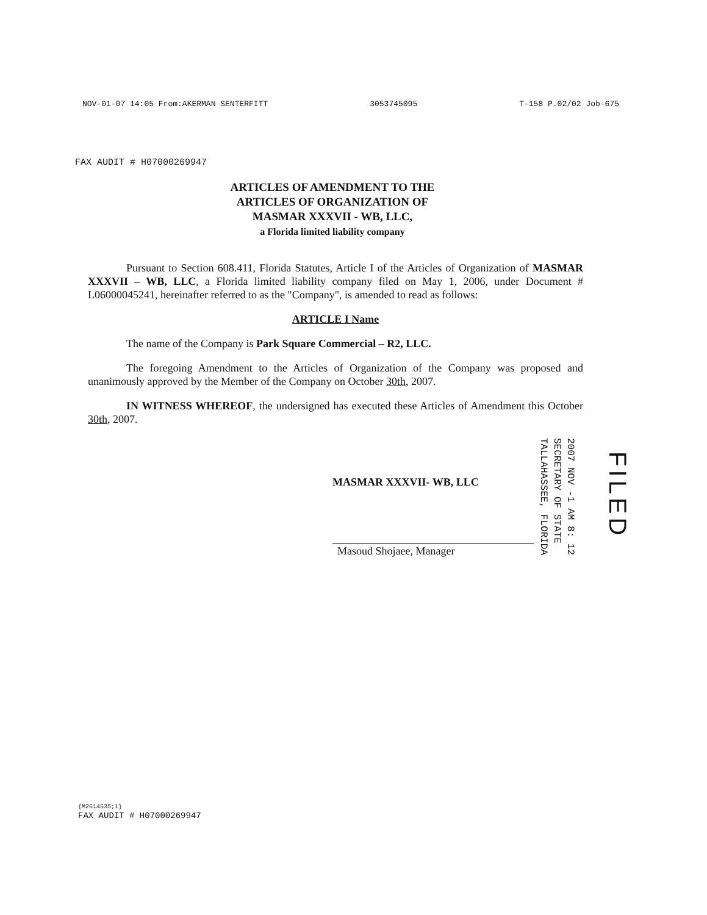NOV-01-07 14:05 From:AKERMAN SENTERFITT 3053745095 T-158 P.02/02 Job-675
FAX AUDIT # H07000269947
ARTICLES OF AMENDMENT TO THE
ARTICLES OF ORGANIZATION OF
MASMAR XXXVII - WB, LLC,
a Florida limited liability company
Pursuant to Section 608.411, Florida Statutes, Article I of the Articles of Organization of MASMAR XXXVII – WB, LLC, a Florida limited liability company filed on May 1, 2006, under Document # L06000045241, hereinafter referred to as the "Company", is amended to read as follows:
ARTICLE I Name
The name of the Company is Park Square Commercial – R2, LLC.
The foregoing Amendment to the Articles of Organization of the Company was proposed and unanimously approved by the Member of the Company on October 30th, 2007.
IN WITNESS WHEREOF, the undersigned has executed these Articles of Amendment this October 30th, 2007.
MASMAR XXXVII- WB, LLC
Masoud Shojaee, Manager
2007 NOV -1 AM 8: 12
SECRETARY OF STATE
TALLAHASSEE, FLORIDA
FILED
{M2614535;1}
FAX AUDIT # H07000269947